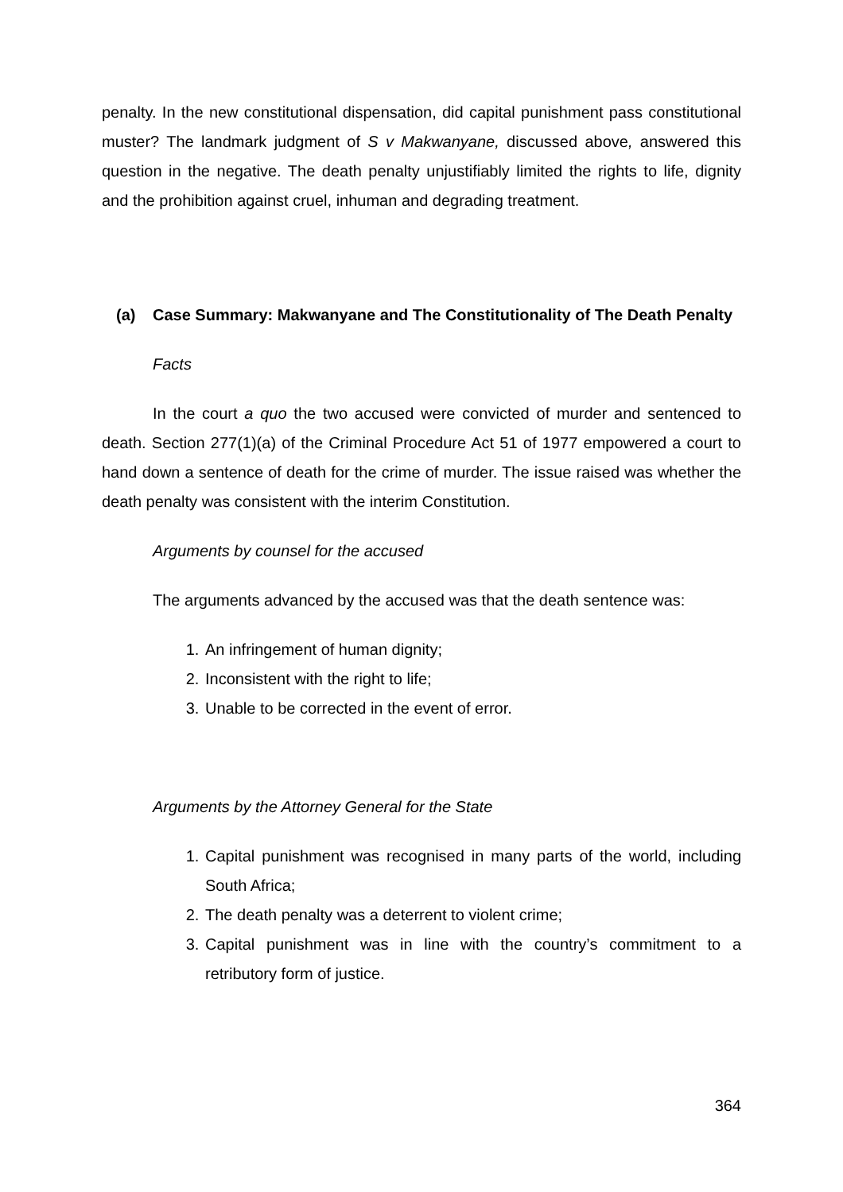penalty. In the new constitutional dispensation, did capital punishment pass constitutional muster? The landmark judgment of S v Makwanyane, discussed above, answered this question in the negative. The death penalty unjustifiably limited the rights to life, dignity and the prohibition against cruel, inhuman and degrading treatment.
(a) Case Summary: Makwanyane and The Constitutionality of The Death Penalty
Facts
In the court a quo the two accused were convicted of murder and sentenced to death. Section 277(1)(a) of the Criminal Procedure Act 51 of 1977 empowered a court to hand down a sentence of death for the crime of murder. The issue raised was whether the death penalty was consistent with the interim Constitution.
Arguments by counsel for the accused
The arguments advanced by the accused was that the death sentence was:
1. An infringement of human dignity;
2. Inconsistent with the right to life;
3. Unable to be corrected in the event of error.
Arguments by the Attorney General for the State
1. Capital punishment was recognised in many parts of the world, including South Africa;
2. The death penalty was a deterrent to violent crime;
3. Capital punishment was in line with the country’s commitment to a retributory form of justice.
364